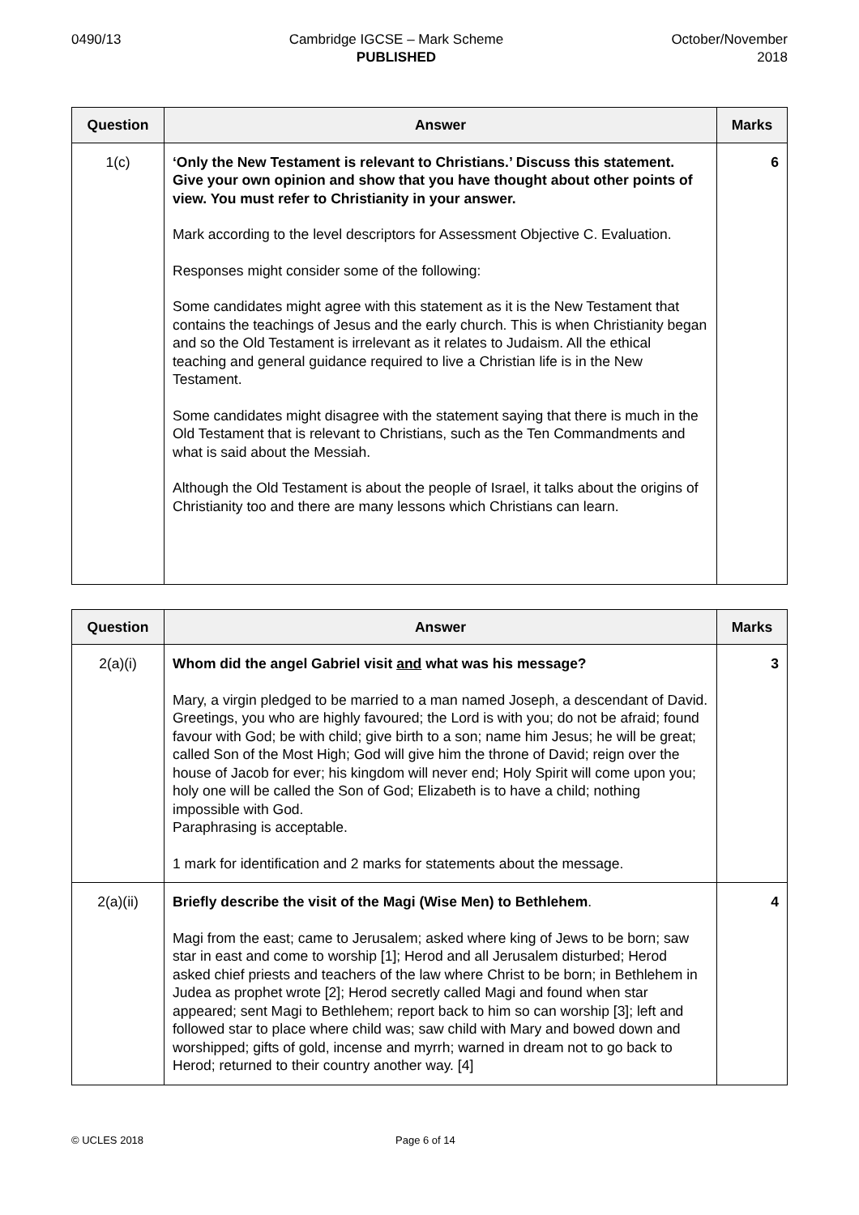0490/13 Cambridge IGCSE – Mark Scheme
PUBLISHED
October/November
2018
| Question | Answer | Marks |
| --- | --- | --- |
| 1(c) | ‘Only the New Testament is relevant to Christians.’ Discuss this statement. Give your own opinion and show that you have thought about other points of view. You must refer to Christianity in your answer. Mark according to the level descriptors for Assessment Objective C. Evaluation. Responses might consider some of the following: Some candidates might agree with this statement as it is the New Testament that contains the teachings of Jesus and the early church. This is when Christianity began and so the Old Testament is irrelevant as it relates to Judaism. All the ethical teaching and general guidance required to live a Christian life is in the New Testament. Some candidates might disagree with the statement saying that there is much in the Old Testament that is relevant to Christians, such as the Ten Commandments and what is said about the Messiah. Although the Old Testament is about the people of Israel, it talks about the origins of Christianity too and there are many lessons which Christians can learn. | 6 |
| Question | Answer | Marks |
| --- | --- | --- |
| 2(a)(i) | Whom did the angel Gabriel visit and what was his message? Mary, a virgin pledged to be married to a man named Joseph, a descendant of David. Greetings, you who are highly favoured; the Lord is with you; do not be afraid; found favour with God; be with child; give birth to a son; name him Jesus; he will be great; called Son of the Most High; God will give him the throne of David; reign over the house of Jacob for ever; his kingdom will never end; Holy Spirit will come upon you; holy one will be called the Son of God; Elizabeth is to have a child; nothing impossible with God. Paraphrasing is acceptable. 1 mark for identification and 2 marks for statements about the message. | 3 |
| 2(a)(ii) | Briefly describe the visit of the Magi (Wise Men) to Bethlehem . Magi from the east; came to Jerusalem; asked where king of Jews to be born; saw star in east and come to worship [1]; Herod and all Jerusalem disturbed; Herod asked chief priests and teachers of the law where Christ to be born; in Bethlehem in Judea as prophet wrote [2]; Herod secretly called Magi and found when star appeared; sent Magi to Bethlehem; report back to him so can worship [3]; left and followed star to place where child was; saw child with Mary and bowed down and worshipped; gifts of gold, incense and myrrh; warned in dream not to go back to Herod; returned to their country another way. [4] | 4 |
© UCLES 2018 Page 6 of 14